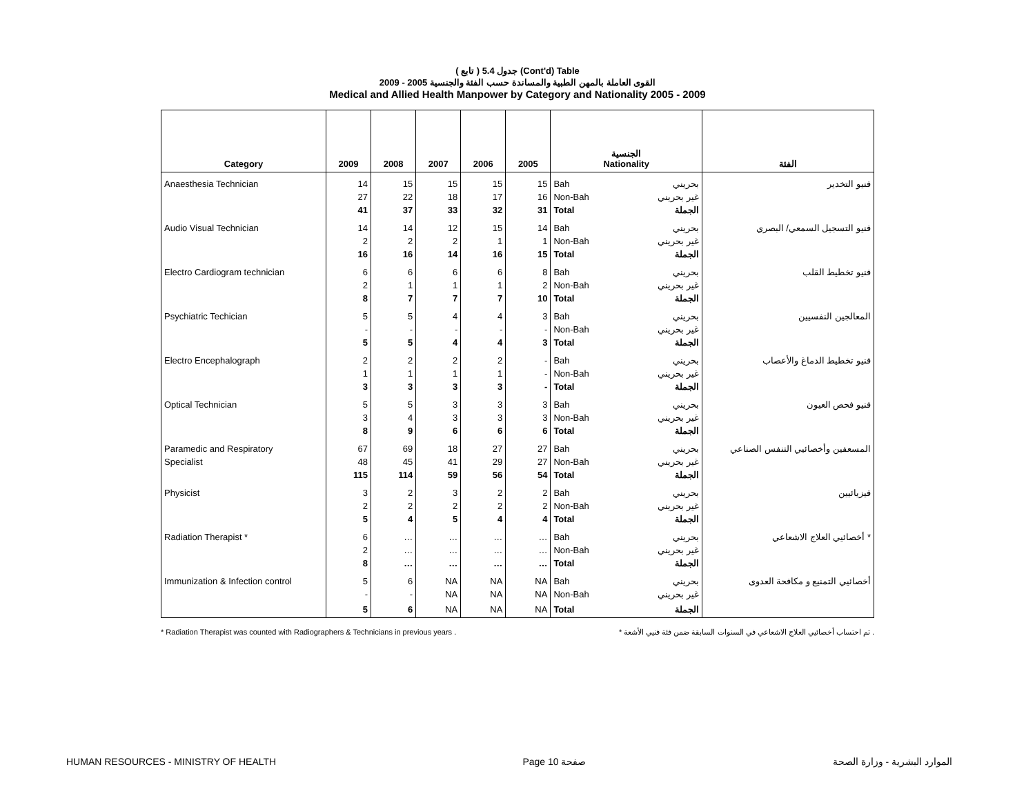( تابع ) جدول 5.4 (Cont'd) Table
القوى العاملة بالمهن الطبية والمساندة حسب الفئة والجنسية 2005 - 2009
Medical and Allied Health Manpower by Category and Nationality 2005 - 2009
| Category | 2009 | 2008 | 2007 | 2006 | 2005 | الجنسية Nationality | | الفئة |
| --- | --- | --- | --- | --- | --- | --- | --- | --- |
| Anaesthesia Technician | 14 | 15 | 15 | 15 | 15 | Bah | بحريني | فنيو التخدير |
| | 27 | 22 | 18 | 17 | 16 | Non-Bah | غير بحريني | |
| | 41 | 37 | 33 | 32 | 31 | Total | الجملة | |
| Audio Visual Technician | 14 | 14 | 12 | 15 | 14 | Bah | بحريني | فنيو التسجيل السمعي/ البصري |
| | 2 | 2 | 2 | 1 | 1 | Non-Bah | غير بحريني | |
| | 16 | 16 | 14 | 16 | 15 | Total | الجملة | |
| Electro Cardiogram technician | 6 | 6 | 6 | 6 | 8 | Bah | بحريني | فنيو تخطيط القلب |
| | 2 | 1 | 1 | 1 | 2 | Non-Bah | غير بحريني | |
| | 8 | 7 | 7 | 7 | 10 | Total | الجملة | |
| Psychiatric Techician | 5 | 5 | 4 | 4 | 3 | Bah | بحريني | المعالجين النفسيين |
| | - | - | - | - | - | Non-Bah | غير بحريني | |
| | 5 | 5 | 4 | 4 | 3 | Total | الجملة | |
| Electro Encephalograph | 2 | 2 | 2 | 2 | - | Bah | بحريني | فنيو تخطيط الدماغ والأعصاب |
| | 1 | 1 | 1 | 1 | - | Non-Bah | غير بحريني | |
| | 3 | 3 | 3 | 3 | - | Total | الجملة | |
| Optical Technician | 5 | 5 | 3 | 3 | 3 | Bah | بحريني | فنيو فحص العيون |
| | 3 | 4 | 3 | 3 | 3 | Non-Bah | غير بحريني | |
| | 8 | 9 | 6 | 6 | 6 | Total | الجملة | |
| Paramedic and Respiratory | 67 | 69 | 18 | 27 | 27 | Bah | بحريني | المسعفين وأخصائيي التنفس الصناعي |
| Specialist | 48 | 45 | 41 | 29 | 27 | Non-Bah | غير بحريني | |
| | 115 | 114 | 59 | 56 | 54 | Total | الجملة | |
| Physicist | 3 | 2 | 3 | 2 | 2 | Bah | بحريني | فيزيائيين |
| | 2 | 2 | 2 | 2 | 2 | Non-Bah | غير بحريني | |
| | 5 | 4 | 5 | 4 | 4 | Total | الجملة | |
| Radiation Therapist * | 6 | … | … | … | … | Bah | بحريني | أخصائيي العلاج الاشعاعي * |
| | 2 | … | … | … | … | Non-Bah | غير بحريني | |
| | 8 | … | … | … | … | Total | الجملة | |
| Immunization & Infection control | 5 | 6 | NA | NA | NA | Bah | بحريني | أخصائيي التمنيع و مكافحة العدوى |
| | - | - | NA | NA | NA | Non-Bah | غير بحريني | |
| | 5 | 6 | NA | NA | NA | Total | الجملة | |
* Radiation Therapist was counted with Radiographers & Technicians in previous years . * تم احتساب أخصائيي العلاج الاشعاعي في السنوات السابقة ضمن فئة فنيي الأشعة .
HUMAN RESOURCES - MINISTRY OF HEALTH Page 10 صفحة الموارد البشرية - وزارة الصحة